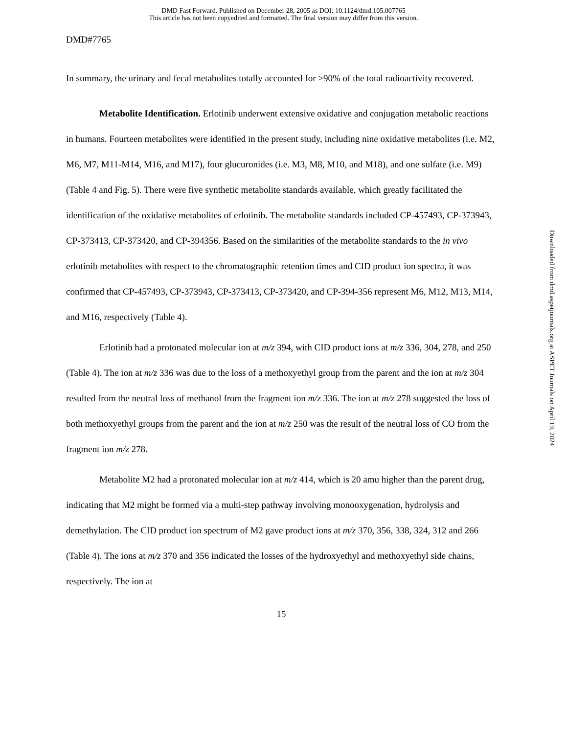DMD Fast Forward. Published on December 28, 2005 as DOI: 10.1124/dmd.105.007765
This article has not been copyedited and formatted. The final version may differ from this version.
DMD#7765
In summary, the urinary and fecal metabolites totally accounted for >90% of the total radioactivity recovered.
Metabolite Identification. Erlotinib underwent extensive oxidative and conjugation metabolic reactions in humans. Fourteen metabolites were identified in the present study, including nine oxidative metabolites (i.e. M2, M6, M7, M11-M14, M16, and M17), four glucuronides (i.e. M3, M8, M10, and M18), and one sulfate (i.e. M9) (Table 4 and Fig. 5). There were five synthetic metabolite standards available, which greatly facilitated the identification of the oxidative metabolites of erlotinib. The metabolite standards included CP-457493, CP-373943, CP-373413, CP-373420, and CP-394356. Based on the similarities of the metabolite standards to the in vivo erlotinib metabolites with respect to the chromatographic retention times and CID product ion spectra, it was confirmed that CP-457493, CP-373943, CP-373413, CP-373420, and CP-394-356 represent M6, M12, M13, M14, and M16, respectively (Table 4).
Erlotinib had a protonated molecular ion at m/z 394, with CID product ions at m/z 336, 304, 278, and 250 (Table 4). The ion at m/z 336 was due to the loss of a methoxyethyl group from the parent and the ion at m/z 304 resulted from the neutral loss of methanol from the fragment ion m/z 336. The ion at m/z 278 suggested the loss of both methoxyethyl groups from the parent and the ion at m/z 250 was the result of the neutral loss of CO from the fragment ion m/z 278.
Metabolite M2 had a protonated molecular ion at m/z 414, which is 20 amu higher than the parent drug, indicating that M2 might be formed via a multi-step pathway involving monooxygenation, hydrolysis and demethylation. The CID product ion spectrum of M2 gave product ions at m/z 370, 356, 338, 324, 312 and 266 (Table 4). The ions at m/z 370 and 356 indicated the losses of the hydroxyethyl and methoxyethyl side chains, respectively. The ion at
15
Downloaded from dmd.aspetjournals.org at ASPET Journals on April 19, 2024